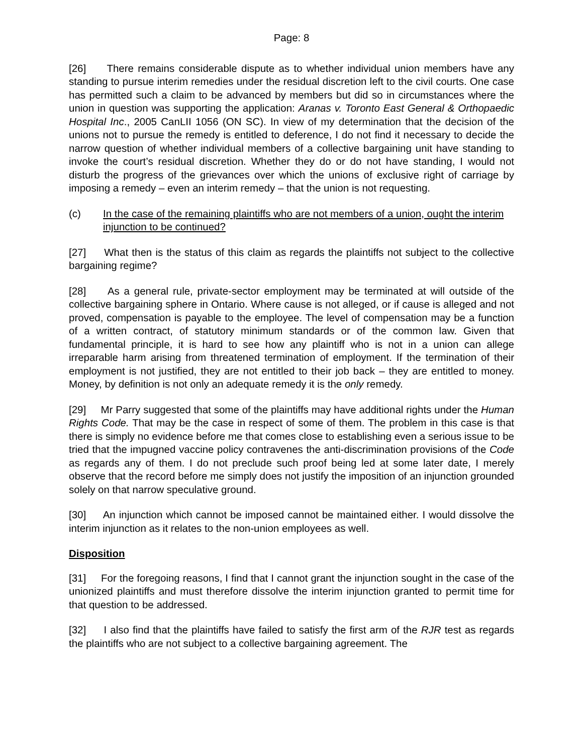Page: 8
[26] There remains considerable dispute as to whether individual union members have any standing to pursue interim remedies under the residual discretion left to the civil courts. One case has permitted such a claim to be advanced by members but did so in circumstances where the union in question was supporting the application: Aranas v. Toronto East General & Orthopaedic Hospital Inc., 2005 CanLII 1056 (ON SC). In view of my determination that the decision of the unions not to pursue the remedy is entitled to deference, I do not find it necessary to decide the narrow question of whether individual members of a collective bargaining unit have standing to invoke the court’s residual discretion. Whether they do or do not have standing, I would not disturb the progress of the grievances over which the unions of exclusive right of carriage by imposing a remedy – even an interim remedy – that the union is not requesting.
(c) In the case of the remaining plaintiffs who are not members of a union, ought the interim injunction to be continued?
[27] What then is the status of this claim as regards the plaintiffs not subject to the collective bargaining regime?
[28] As a general rule, private-sector employment may be terminated at will outside of the collective bargaining sphere in Ontario. Where cause is not alleged, or if cause is alleged and not proved, compensation is payable to the employee. The level of compensation may be a function of a written contract, of statutory minimum standards or of the common law. Given that fundamental principle, it is hard to see how any plaintiff who is not in a union can allege irreparable harm arising from threatened termination of employment. If the termination of their employment is not justified, they are not entitled to their job back – they are entitled to money. Money, by definition is not only an adequate remedy it is the only remedy.
[29] Mr Parry suggested that some of the plaintiffs may have additional rights under the Human Rights Code. That may be the case in respect of some of them. The problem in this case is that there is simply no evidence before me that comes close to establishing even a serious issue to be tried that the impugned vaccine policy contravenes the anti-discrimination provisions of the Code as regards any of them. I do not preclude such proof being led at some later date, I merely observe that the record before me simply does not justify the imposition of an injunction grounded solely on that narrow speculative ground.
[30] An injunction which cannot be imposed cannot be maintained either. I would dissolve the interim injunction as it relates to the non-union employees as well.
Disposition
[31] For the foregoing reasons, I find that I cannot grant the injunction sought in the case of the unionized plaintiffs and must therefore dissolve the interim injunction granted to permit time for that question to be addressed.
[32] I also find that the plaintiffs have failed to satisfy the first arm of the RJR test as regards the plaintiffs who are not subject to a collective bargaining agreement. The